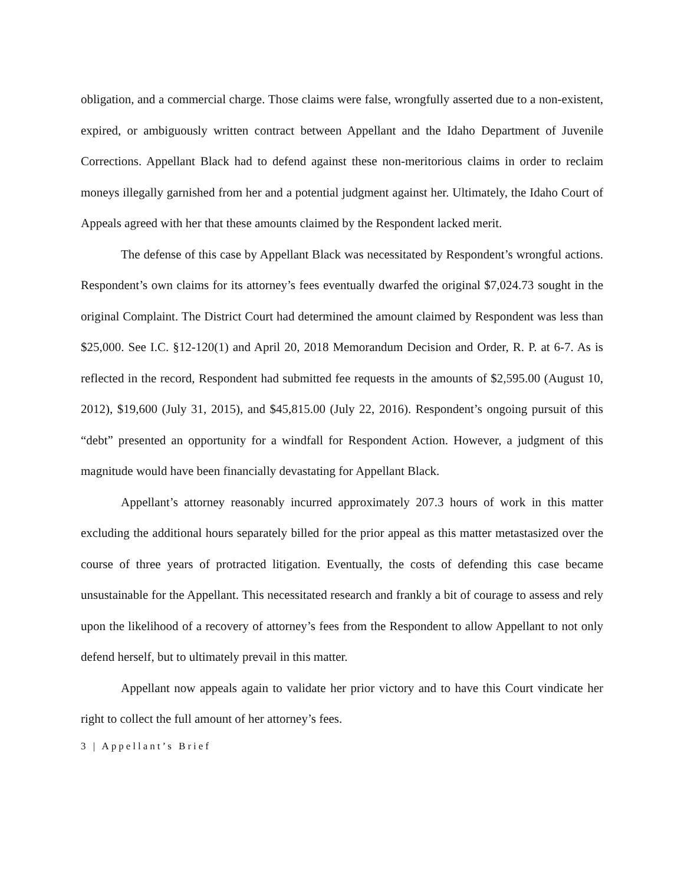obligation, and a commercial charge. Those claims were false, wrongfully asserted due to a non-existent, expired, or ambiguously written contract between Appellant and the Idaho Department of Juvenile Corrections. Appellant Black had to defend against these non-meritorious claims in order to reclaim moneys illegally garnished from her and a potential judgment against her. Ultimately, the Idaho Court of Appeals agreed with her that these amounts claimed by the Respondent lacked merit.
The defense of this case by Appellant Black was necessitated by Respondent’s wrongful actions. Respondent’s own claims for its attorney’s fees eventually dwarfed the original $7,024.73 sought in the original Complaint. The District Court had determined the amount claimed by Respondent was less than $25,000. See I.C. §12-120(1) and April 20, 2018 Memorandum Decision and Order, R. P. at 6-7. As is reflected in the record, Respondent had submitted fee requests in the amounts of $2,595.00 (August 10, 2012), $19,600 (July 31, 2015), and $45,815.00 (July 22, 2016). Respondent’s ongoing pursuit of this “debt” presented an opportunity for a windfall for Respondent Action. However, a judgment of this magnitude would have been financially devastating for Appellant Black.
Appellant’s attorney reasonably incurred approximately 207.3 hours of work in this matter excluding the additional hours separately billed for the prior appeal as this matter metastasized over the course of three years of protracted litigation. Eventually, the costs of defending this case became unsustainable for the Appellant. This necessitated research and frankly a bit of courage to assess and rely upon the likelihood of a recovery of attorney’s fees from the Respondent to allow Appellant to not only defend herself, but to ultimately prevail in this matter.
Appellant now appeals again to validate her prior victory and to have this Court vindicate her right to collect the full amount of her attorney’s fees.
3 | Appellant’s Brief